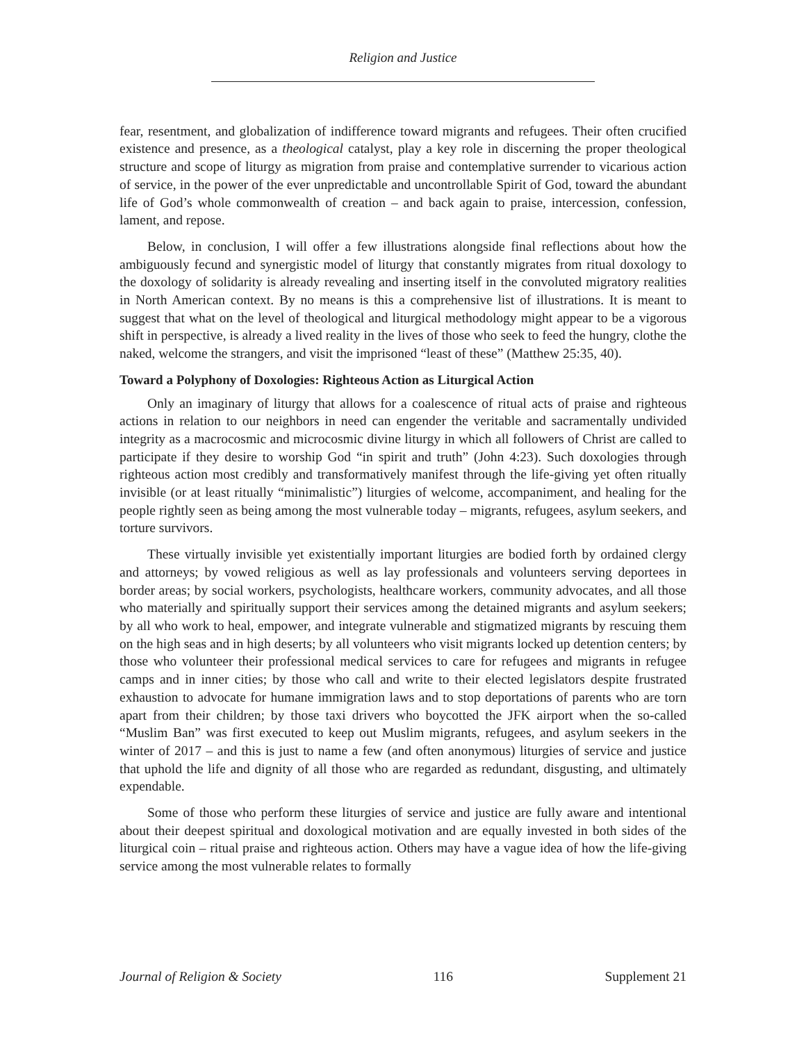Religion and Justice
fear, resentment, and globalization of indifference toward migrants and refugees. Their often crucified existence and presence, as a theological catalyst, play a key role in discerning the proper theological structure and scope of liturgy as migration from praise and contemplative surrender to vicarious action of service, in the power of the ever unpredictable and uncontrollable Spirit of God, toward the abundant life of God’s whole commonwealth of creation – and back again to praise, intercession, confession, lament, and repose.
Below, in conclusion, I will offer a few illustrations alongside final reflections about how the ambiguously fecund and synergistic model of liturgy that constantly migrates from ritual doxology to the doxology of solidarity is already revealing and inserting itself in the convoluted migratory realities in North American context. By no means is this a comprehensive list of illustrations. It is meant to suggest that what on the level of theological and liturgical methodology might appear to be a vigorous shift in perspective, is already a lived reality in the lives of those who seek to feed the hungry, clothe the naked, welcome the strangers, and visit the imprisoned “least of these” (Matthew 25:35, 40).
Toward a Polyphony of Doxologies: Righteous Action as Liturgical Action
Only an imaginary of liturgy that allows for a coalescence of ritual acts of praise and righteous actions in relation to our neighbors in need can engender the veritable and sacramentally undivided integrity as a macrocosmic and microcosmic divine liturgy in which all followers of Christ are called to participate if they desire to worship God “in spirit and truth” (John 4:23). Such doxologies through righteous action most credibly and transformatively manifest through the life-giving yet often ritually invisible (or at least ritually “minimalistic”) liturgies of welcome, accompaniment, and healing for the people rightly seen as being among the most vulnerable today – migrants, refugees, asylum seekers, and torture survivors.
These virtually invisible yet existentially important liturgies are bodied forth by ordained clergy and attorneys; by vowed religious as well as lay professionals and volunteers serving deportees in border areas; by social workers, psychologists, healthcare workers, community advocates, and all those who materially and spiritually support their services among the detained migrants and asylum seekers; by all who work to heal, empower, and integrate vulnerable and stigmatized migrants by rescuing them on the high seas and in high deserts; by all volunteers who visit migrants locked up detention centers; by those who volunteer their professional medical services to care for refugees and migrants in refugee camps and in inner cities; by those who call and write to their elected legislators despite frustrated exhaustion to advocate for humane immigration laws and to stop deportations of parents who are torn apart from their children; by those taxi drivers who boycotted the JFK airport when the so-called “Muslim Ban” was first executed to keep out Muslim migrants, refugees, and asylum seekers in the winter of 2017 – and this is just to name a few (and often anonymous) liturgies of service and justice that uphold the life and dignity of all those who are regarded as redundant, disgusting, and ultimately expendable.
Some of those who perform these liturgies of service and justice are fully aware and intentional about their deepest spiritual and doxological motivation and are equally invested in both sides of the liturgical coin – ritual praise and righteous action. Others may have a vague idea of how the life-giving service among the most vulnerable relates to formally
Journal of Religion & Society 116 Supplement 21